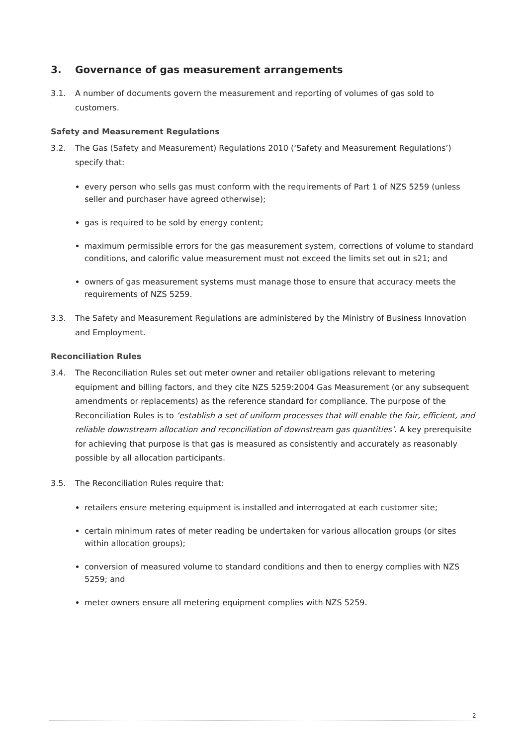3. Governance of gas measurement arrangements
3.1. A number of documents govern the measurement and reporting of volumes of gas sold to customers.
Safety and Measurement Regulations
3.2. The Gas (Safety and Measurement) Regulations 2010 (‘Safety and Measurement Regulations’) specify that:
every person who sells gas must conform with the requirements of Part 1 of NZS 5259 (unless seller and purchaser have agreed otherwise);
gas is required to be sold by energy content;
maximum permissible errors for the gas measurement system, corrections of volume to standard conditions, and calorific value measurement must not exceed the limits set out in s21; and
owners of gas measurement systems must manage those to ensure that accuracy meets the requirements of NZS 5259.
3.3. The Safety and Measurement Regulations are administered by the Ministry of Business Innovation and Employment.
Reconciliation Rules
3.4. The Reconciliation Rules set out meter owner and retailer obligations relevant to metering equipment and billing factors, and they cite NZS 5259:2004 Gas Measurement (or any subsequent amendments or replacements) as the reference standard for compliance. The purpose of the Reconciliation Rules is to ‘establish a set of uniform processes that will enable the fair, efficient, and reliable downstream allocation and reconciliation of downstream gas quantities’. A key prerequisite for achieving that purpose is that gas is measured as consistently and accurately as reasonably possible by all allocation participants.
3.5. The Reconciliation Rules require that:
retailers ensure metering equipment is installed and interrogated at each customer site;
certain minimum rates of meter reading be undertaken for various allocation groups (or sites within allocation groups);
conversion of measured volume to standard conditions and then to energy complies with NZS 5259; and
meter owners ensure all metering equipment complies with NZS 5259.
2